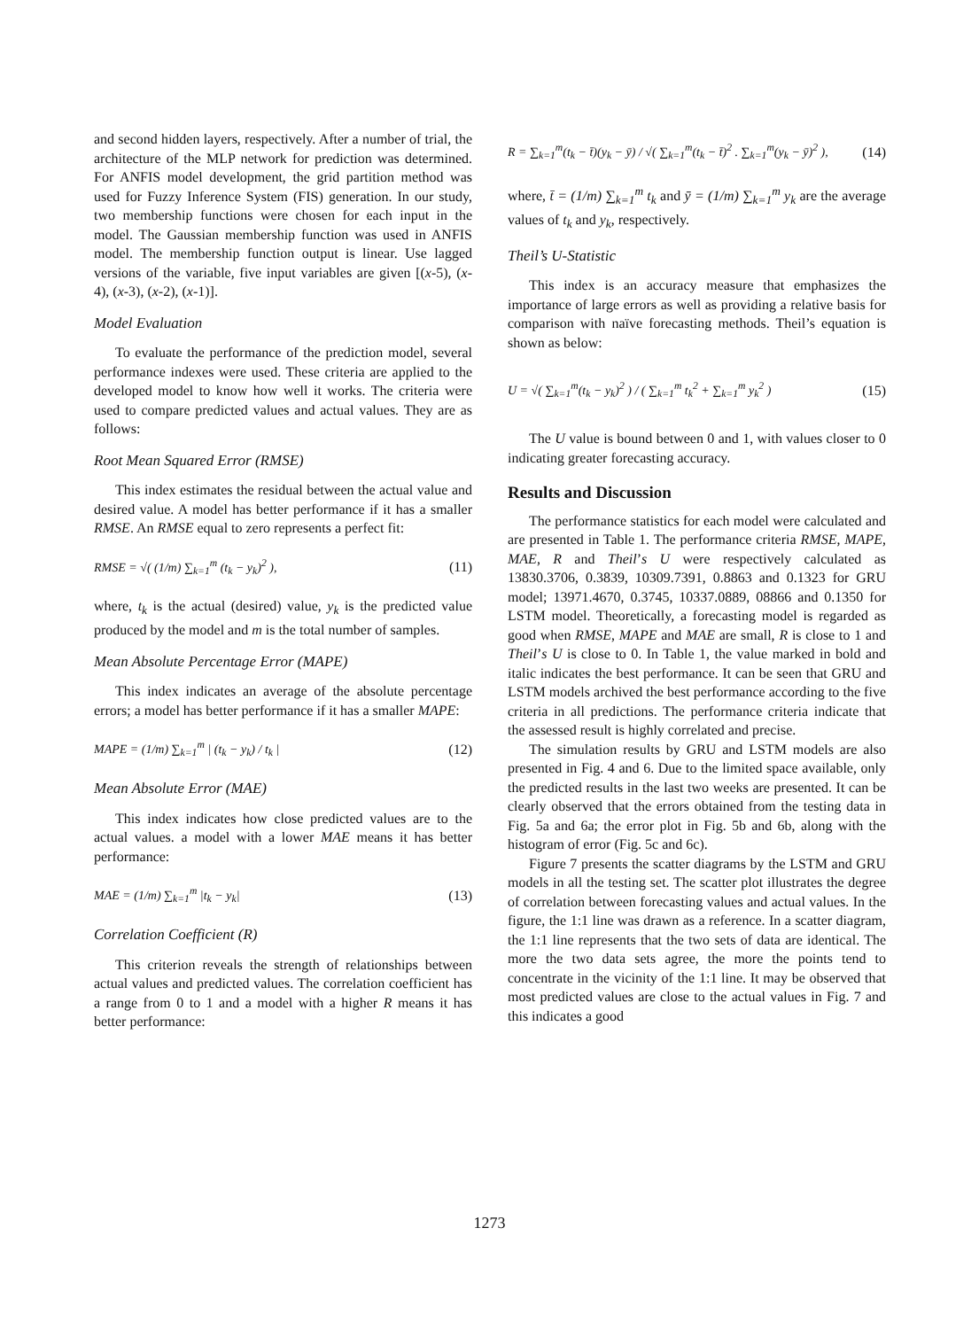and second hidden layers, respectively. After a number of trial, the architecture of the MLP network for prediction was determined. For ANFIS model development, the grid partition method was used for Fuzzy Inference System (FIS) generation. In our study, two membership functions were chosen for each input in the model. The Gaussian membership function was used in ANFIS model. The membership function output is linear. Use lagged versions of the variable, five input variables are given [(x-5), (x-4), (x-3), (x-2), (x-1)].
Model Evaluation
To evaluate the performance of the prediction model, several performance indexes were used. These criteria are applied to the developed model to know how well it works. The criteria were used to compare predicted values and actual values. They are as follows:
Root Mean Squared Error (RMSE)
This index estimates the residual between the actual value and desired value. A model has better performance if it has a smaller RMSE. An RMSE equal to zero represents a perfect fit:
RMSE = √( (1/m) ∑<sub>k=1</sub><sup>m</sup> (t<sub>k</sub> − y<sub>k</sub>)<sup>2</sup> ), (11)
where, t<sub>k</sub> is the actual (desired) value, y<sub>k</sub> is the predicted value produced by the model and m is the total number of samples.
Mean Absolute Percentage Error (MAPE)
This index indicates an average of the absolute percentage errors; a model has better performance if it has a smaller MAPE:
MAPE = (1/m) ∑<sub>k=1</sub><sup>m</sup> | (t<sub>k</sub> − y<sub>k</sub>) / t<sub>k</sub> | (12)
Mean Absolute Error (MAE)
This index indicates how close predicted values are to the actual values. a model with a lower MAE means it has better performance:
MAE = (1/m) ∑<sub>k=1</sub><sup>m</sup> |t<sub>k</sub> − y<sub>k</sub>| (13)
Correlation Coefficient (R)
This criterion reveals the strength of relationships between actual values and predicted values. The correlation coefficient has a range from 0 to 1 and a model with a higher R means it has better performance:
R = ∑<sub>k=1</sub><sup>m</sup>(t<sub>k</sub> − t̄)(y<sub>k</sub> − ȳ) / √( ∑<sub>k=1</sub><sup>m</sup>(t<sub>k</sub> − t̄)<sup>2</sup> . ∑<sub>k=1</sub><sup>m</sup>(y<sub>k</sub> − ȳ)<sup>2</sup> ), (14)
where, t̄ = (1/m) ∑<sub>k=1</sub><sup>m</sup> t<sub>k</sub> and ȳ = (1/m) ∑<sub>k=1</sub><sup>m</sup> y<sub>k</sub> are the average values of t<sub>k</sub> and y<sub>k</sub>, respectively.
Theil’s U-Statistic
This index is an accuracy measure that emphasizes the importance of large errors as well as providing a relative basis for comparison with naïve forecasting methods. Theil’s equation is shown as below:
U = √( ∑<sub>k=1</sub><sup>m</sup>(t<sub>k</sub> − y<sub>k</sub>)<sup>2</sup> ) / ( ∑<sub>k=1</sub><sup>m</sup> t<sub>k</sub><sup>2</sup> + ∑<sub>k=1</sub><sup>m</sup> y<sub>k</sub><sup>2</sup> ) (15)
The U value is bound between 0 and 1, with values closer to 0 indicating greater forecasting accuracy.
Results and Discussion
The performance statistics for each model were calculated and are presented in Table 1. The performance criteria RMSE, MAPE, MAE, R and Theil’s U were respectively calculated as 13830.3706, 0.3839, 10309.7391, 0.8863 and 0.1323 for GRU model; 13971.4670, 0.3745, 10337.0889, 08866 and 0.1350 for LSTM model. Theoretically, a forecasting model is regarded as good when RMSE, MAPE and MAE are small, R is close to 1 and Theil’s U is close to 0. In Table 1, the value marked in bold and italic indicates the best performance. It can be seen that GRU and LSTM models archived the best performance according to the five criteria in all predictions. The performance criteria indicate that the assessed result is highly correlated and precise.
The simulation results by GRU and LSTM models are also presented in Fig. 4 and 6. Due to the limited space available, only the predicted results in the last two weeks are presented. It can be clearly observed that the errors obtained from the testing data in Fig. 5a and 6a; the error plot in Fig. 5b and 6b, along with the histogram of error (Fig. 5c and 6c).
Figure 7 presents the scatter diagrams by the LSTM and GRU models in all the testing set. The scatter plot illustrates the degree of correlation between forecasting values and actual values. In the figure, the 1:1 line was drawn as a reference. In a scatter diagram, the 1:1 line represents that the two sets of data are identical. The more the two data sets agree, the more the points tend to concentrate in the vicinity of the 1:1 line. It may be observed that most predicted values are close to the actual values in Fig. 7 and this indicates a good
1273